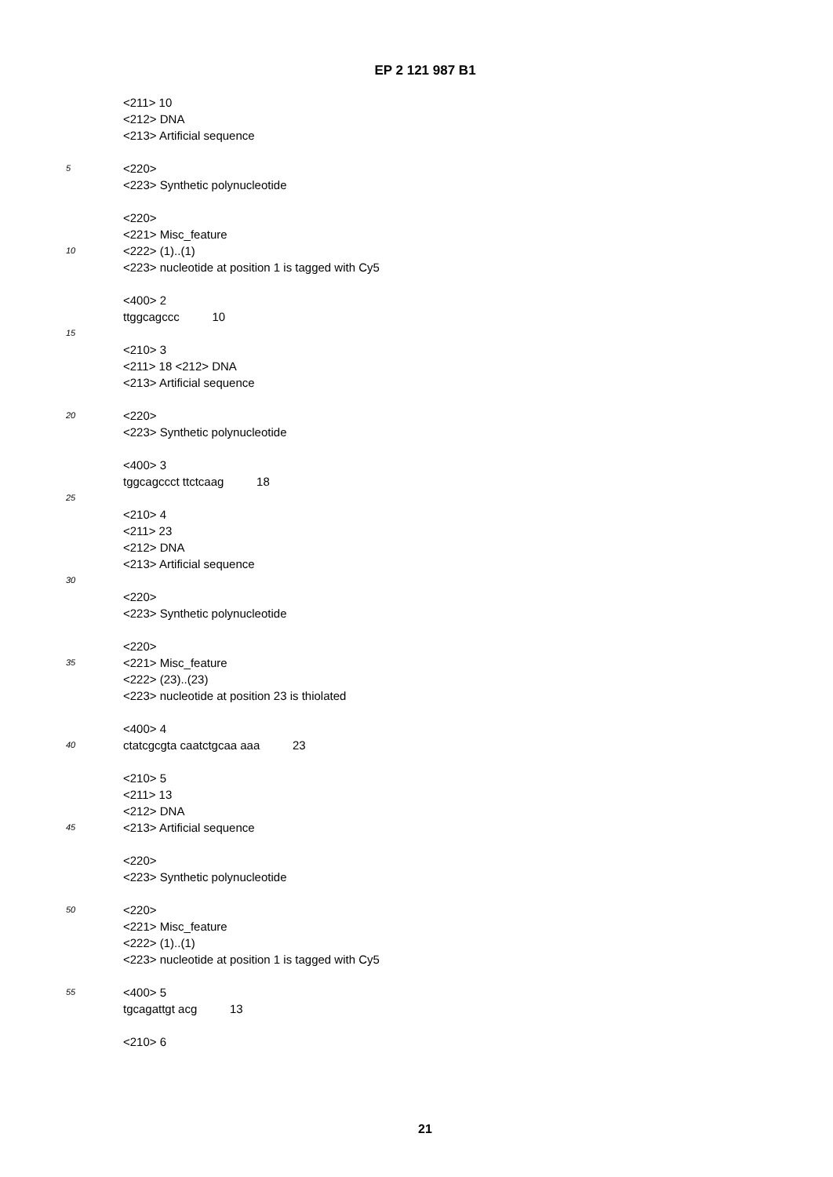EP 2 121 987 B1
<211> 10
<212> DNA
<213> Artificial sequence
5 <220>
<223> Synthetic polynucleotide
<220>
<221> Misc_feature
10 <222> (1)..(1)
<223> nucleotide at position 1 is tagged with Cy5
<400> 2
ttggcagccc 10
15
<210> 3
<211> 18 <212> DNA
<213> Artificial sequence
20 <220>
<223> Synthetic polynucleotide
<400> 3
tggcagccct ttctcaag 18
25
<210> 4
<211> 23
<212> DNA
<213> Artificial sequence
30
<220>
<223> Synthetic polynucleotide
<220>
35 <221> Misc_feature
<222> (23)..(23)
<223> nucleotide at position 23 is thiolated
<400> 4
40 ctatcgcgta caatctgcaa aaa 23
<210> 5
<211> 13
<212> DNA
45 <213> Artificial sequence
<220>
<223> Synthetic polynucleotide
50 <220>
<221> Misc_feature
<222> (1)..(1)
<223> nucleotide at position 1 is tagged with Cy5
55 <400> 5
tgcagattgt acg 13
<210> 6
21